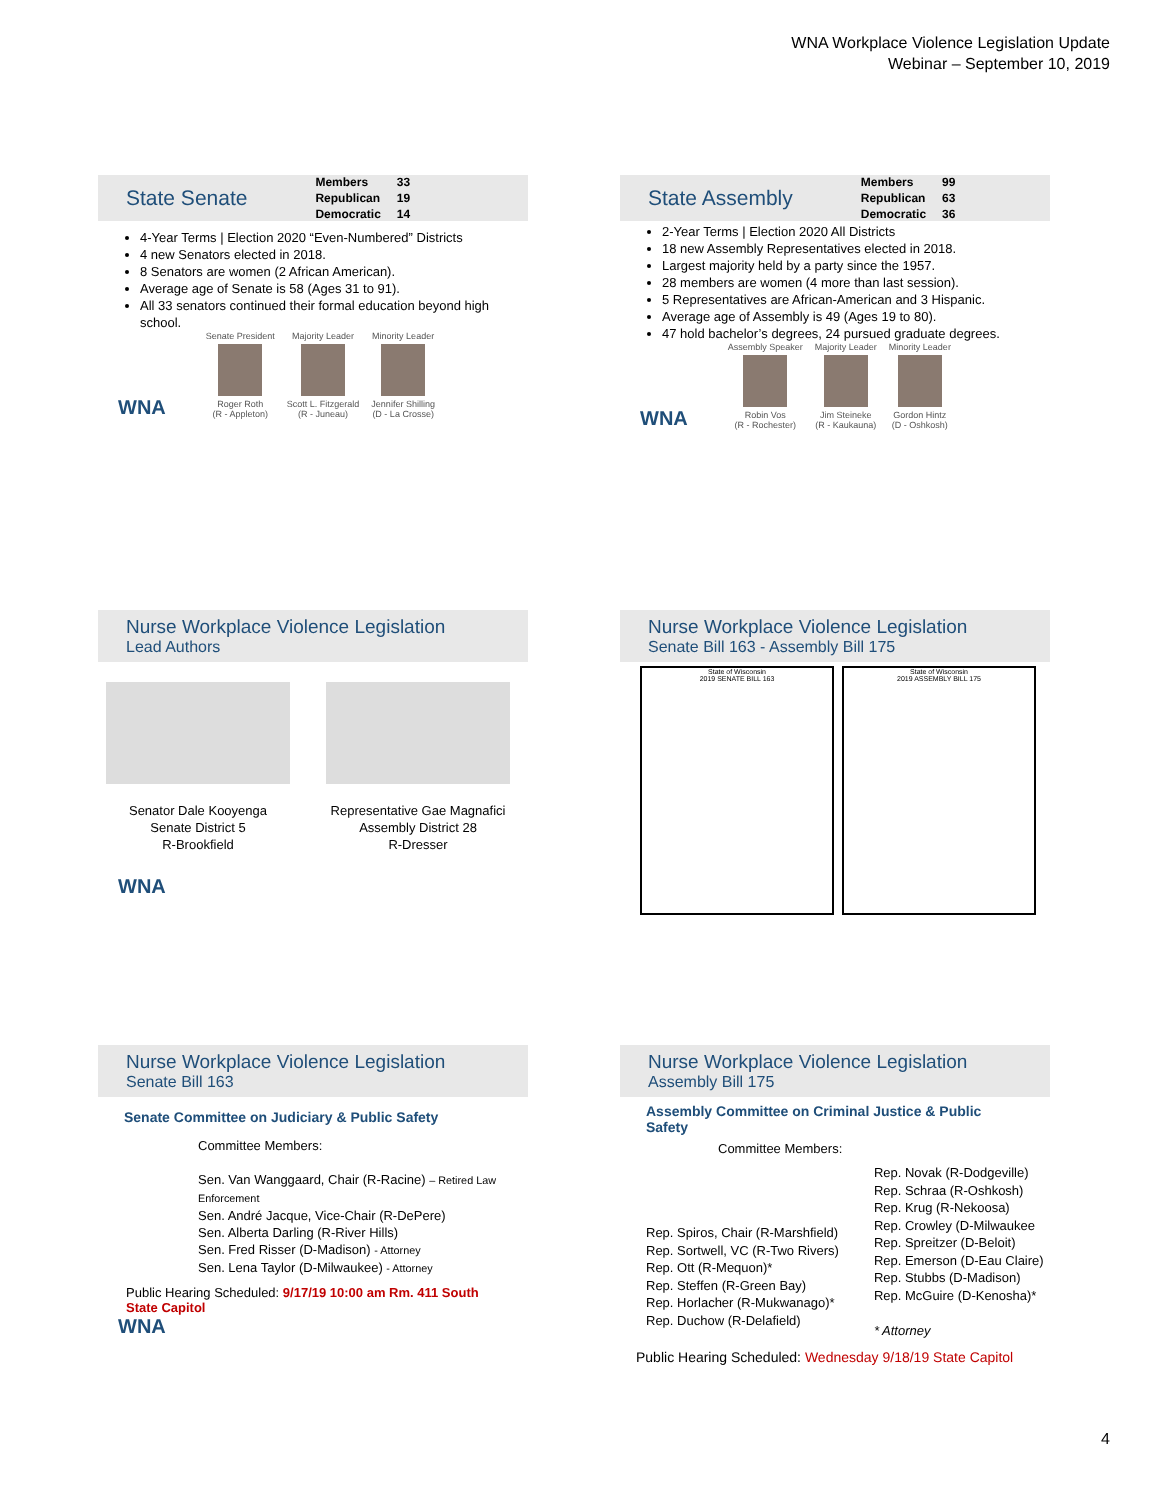WNA Workplace Violence Legislation Update
Webinar – September 10, 2019
State Senate
| Members | 33 |
| Republican | 19 |
| Democratic | 14 |
4-Year Terms | Election 2020 “Even-Numbered” Districts
4 new Senators elected in 2018.
8 Senators are women (2 African American).
Average age of Senate is 58 (Ages 31 to 91).
All 33 senators continued their formal education beyond high school.
WNA
Senate President
Roger Roth
(R - Appleton)
Majority Leader
Scott L. Fitzgerald
(R - Juneau)
Minority Leader
Jennifer Shilling
(D - La Crosse)
State Assembly
| Members | 99 |
| Republican | 63 |
| Democratic | 36 |
2-Year Terms | Election 2020 All Districts
18 new Assembly Representatives elected in 2018.
Largest majority held by a party since the 1957.
28 members are women (4 more than last session).
5 Representatives are African-American and 3 Hispanic.
Average age of Assembly is 49 (Ages 19 to 80).
47 hold bachelor’s degrees, 24 pursued graduate degrees.
WNA
Assembly Speaker
Robin Vos
(R - Rochester)
Majority Leader
Jim Steineke
(R - Kaukauna)
Minority Leader
Gordon Hintz
(D - Oshkosh)
Nurse Workplace Violence Legislation
Lead Authors
Senator Dale Kooyenga
Senate District 5
R-Brookfield
Representative Gae Magnafici
Assembly District 28
R-Dresser
WNA
Nurse Workplace Violence Legislation
Senate Bill 163 - Assembly Bill 175
State of Wisconsin
2019 SENATE BILL 163
State of Wisconsin
2019 ASSEMBLY BILL 175
Nurse Workplace Violence Legislation
Senate Bill 163
Senate Committee on Judiciary & Public Safety
Committee Members:
Sen. Van Wanggaard, Chair (R-Racine) – Retired Law Enforcement
Sen. André Jacque, Vice-Chair (R-DePere)
Sen. Alberta Darling (R-River Hills)
Sen. Fred Risser (D-Madison) - Attorney
Sen. Lena Taylor (D-Milwaukee) - Attorney
Public Hearing Scheduled: 9/17/19 10:00 am Rm. 411 South State Capitol
WNA
Nurse Workplace Violence Legislation
Assembly Bill 175
Assembly Committee on Criminal Justice & Public Safety
Committee Members:
Rep. Spiros, Chair (R-Marshfield)
Rep. Sortwell, VC (R-Two Rivers)
Rep. Ott (R-Mequon)*
Rep. Steffen (R-Green Bay)
Rep. Horlacher (R-Mukwanago)*
Rep. Duchow (R-Delafield)
Rep. Novak (R-Dodgeville)
Rep. Schraa (R-Oshkosh)
Rep. Krug (R-Nekoosa)
Rep. Crowley (D-Milwaukee
Rep. Spreitzer (D-Beloit)
Rep. Emerson (D-Eau Claire)
Rep. Stubbs (D-Madison)
Rep. McGuire (D-Kenosha)*
* Attorney
Public Hearing Scheduled: Wednesday 9/18/19 State Capitol
4